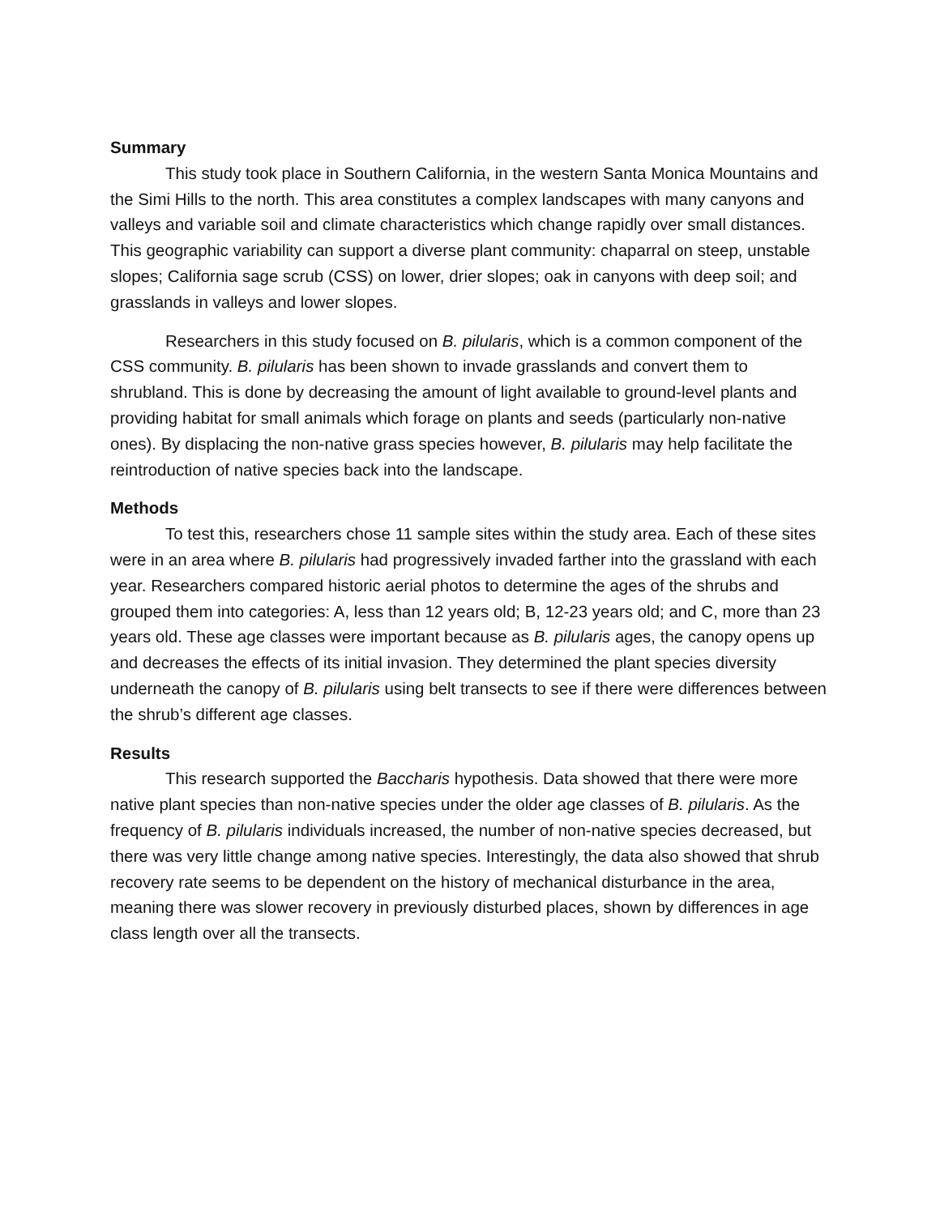Summary
This study took place in Southern California, in the western Santa Monica Mountains and the Simi Hills to the north. This area constitutes a complex landscapes with many canyons and valleys and variable soil and climate characteristics which change rapidly over small distances. This geographic variability can support a diverse plant community: chaparral on steep, unstable slopes; California sage scrub (CSS) on lower, drier slopes; oak in canyons with deep soil; and grasslands in valleys and lower slopes.
Researchers in this study focused on B. pilularis, which is a common component of the CSS community. B. pilularis has been shown to invade grasslands and convert them to shrubland. This is done by decreasing the amount of light available to ground-level plants and providing habitat for small animals which forage on plants and seeds (particularly non-native ones). By displacing the non-native grass species however, B. pilularis may help facilitate the reintroduction of native species back into the landscape.
Methods
To test this, researchers chose 11 sample sites within the study area. Each of these sites were in an area where B. pilularis had progressively invaded farther into the grassland with each year. Researchers compared historic aerial photos to determine the ages of the shrubs and grouped them into categories: A, less than 12 years old; B, 12-23 years old; and C, more than 23 years old. These age classes were important because as B. pilularis ages, the canopy opens up and decreases the effects of its initial invasion. They determined the plant species diversity underneath the canopy of B. pilularis using belt transects to see if there were differences between the shrub’s different age classes.
Results
This research supported the Baccharis hypothesis. Data showed that there were more native plant species than non-native species under the older age classes of B. pilularis. As the frequency of B. pilularis individuals increased, the number of non-native species decreased, but there was very little change among native species. Interestingly, the data also showed that shrub recovery rate seems to be dependent on the history of mechanical disturbance in the area, meaning there was slower recovery in previously disturbed places, shown by differences in age class length over all the transects.